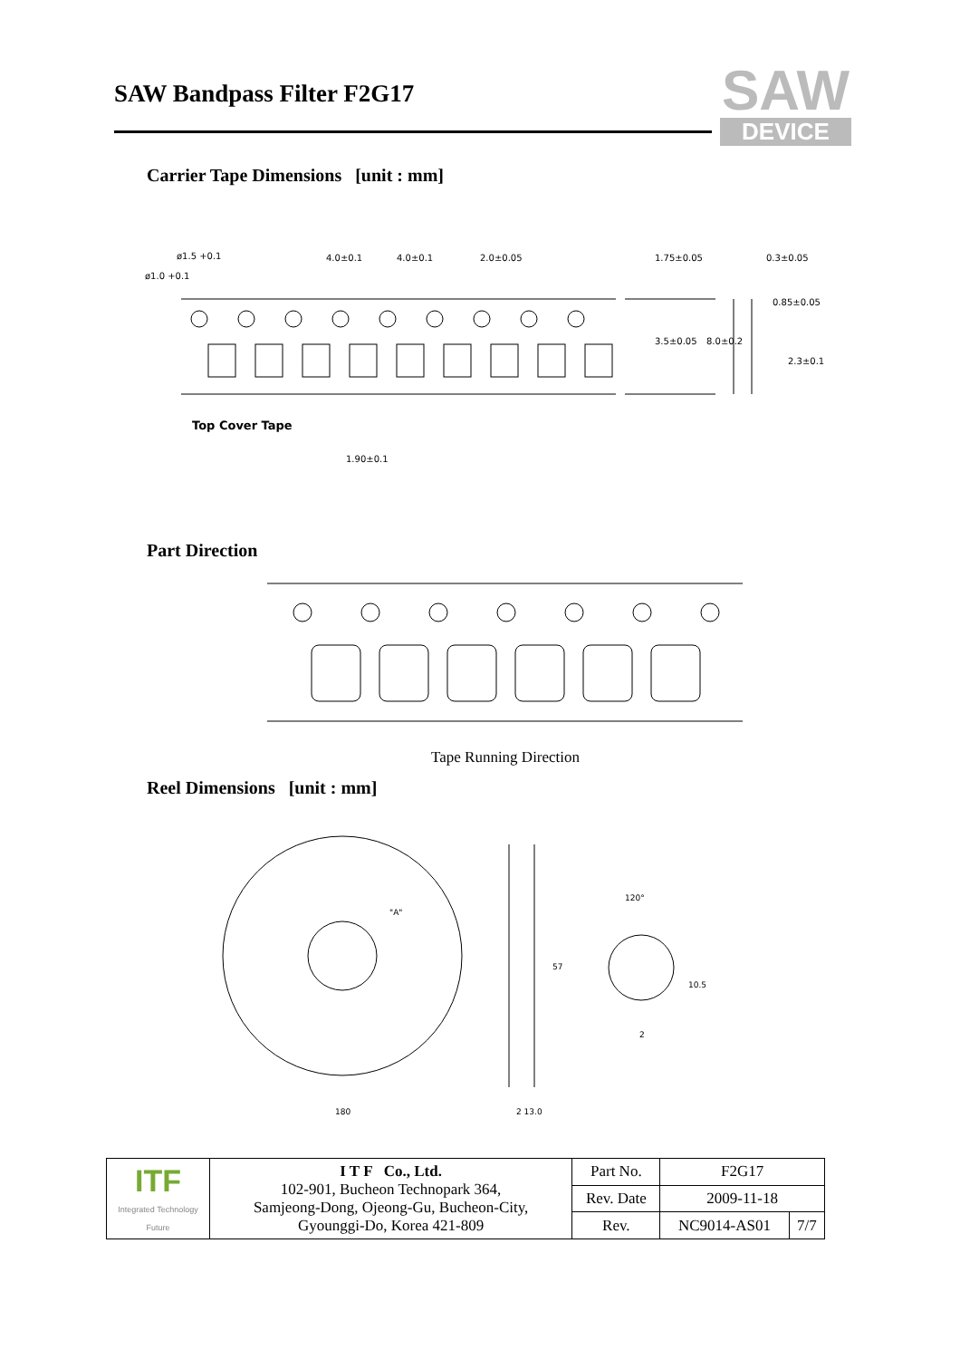SAW Bandpass Filter F2G17
SAW
DEVICE
Carrier Tape Dimensions [unit : mm]
ø1.5 +0.1
ø1.0 +0.1
4.0±0.1
4.0±0.1
2.0±0.05
1.75±0.05
3.5±0.05
8.0±0.2
0.3±0.05
0.85±0.05
2.3±0.1
Top Cover Tape
1.90±0.1
Part Direction
Tape Running Direction
Reel Dimensions [unit : mm]
180
2 13.0
57
120°
10.5
2
"A"
| ITF Integrated Technology Future | I T F Co., Ltd. 102-901, Bucheon Technopark 364, Samjeong-Dong, Ojeong-Gu, Bucheon-City, Gyounggi-Do, Korea 421-809 | Part No. | F2G17 | |
| | | Rev. Date | 2009-11-18 | |
| | | Rev. | NC9014-AS01 | 7/7 |